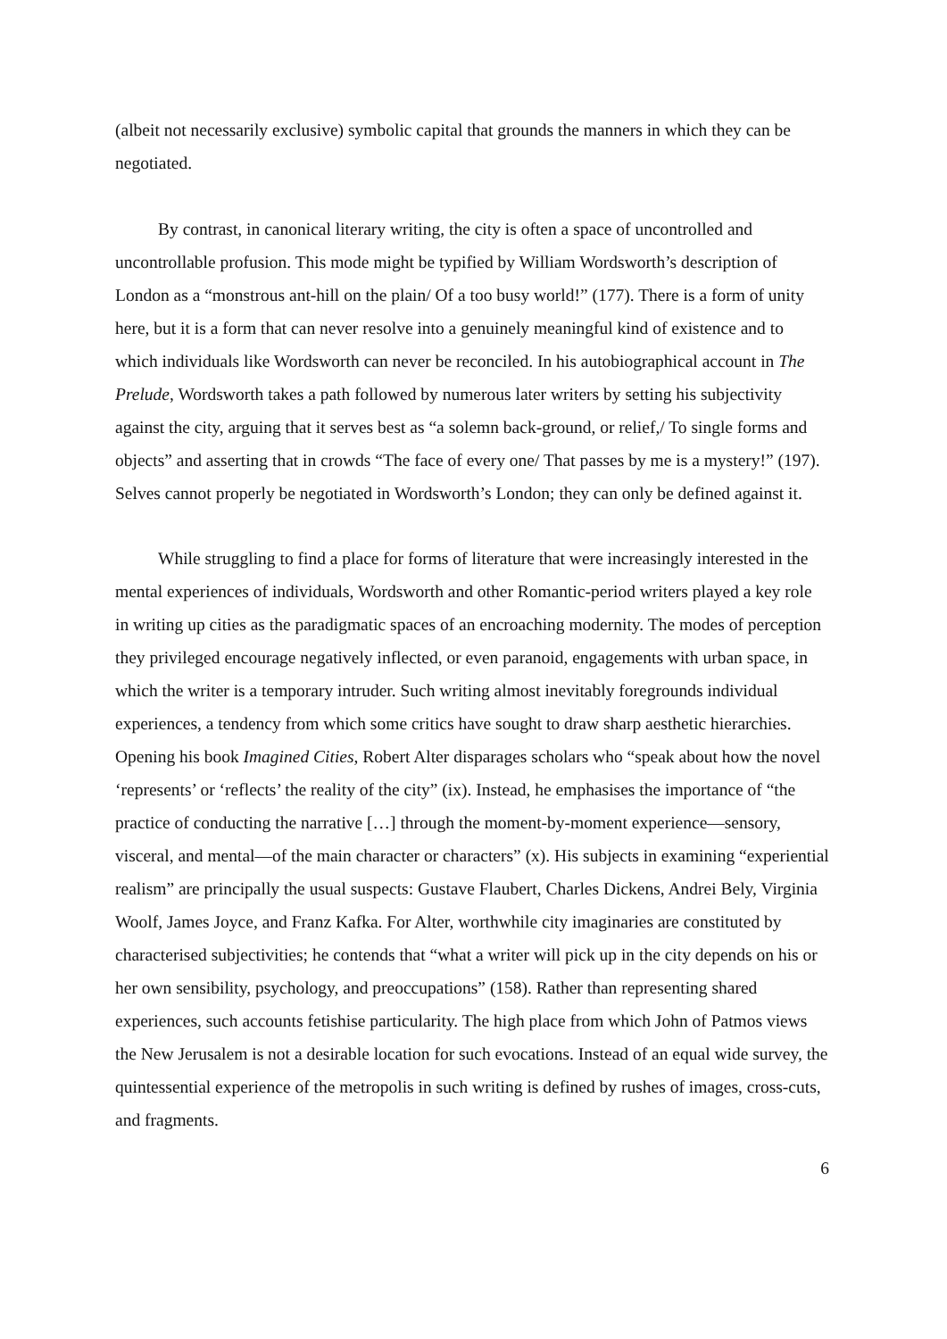(albeit not necessarily exclusive) symbolic capital that grounds the manners in which they can be negotiated.
By contrast, in canonical literary writing, the city is often a space of uncontrolled and uncontrollable profusion. This mode might be typified by William Wordsworth’s description of London as a “monstrous ant-hill on the plain/ Of a too busy world!” (177). There is a form of unity here, but it is a form that can never resolve into a genuinely meaningful kind of existence and to which individuals like Wordsworth can never be reconciled. In his autobiographical account in The Prelude, Wordsworth takes a path followed by numerous later writers by setting his subjectivity against the city, arguing that it serves best as “a solemn back-ground, or relief,/ To single forms and objects” and asserting that in crowds “The face of every one/ That passes by me is a mystery!” (197). Selves cannot properly be negotiated in Wordsworth’s London; they can only be defined against it.
While struggling to find a place for forms of literature that were increasingly interested in the mental experiences of individuals, Wordsworth and other Romantic-period writers played a key role in writing up cities as the paradigmatic spaces of an encroaching modernity. The modes of perception they privileged encourage negatively inflected, or even paranoid, engagements with urban space, in which the writer is a temporary intruder. Such writing almost inevitably foregrounds individual experiences, a tendency from which some critics have sought to draw sharp aesthetic hierarchies. Opening his book Imagined Cities, Robert Alter disparages scholars who “speak about how the novel ‘represents’ or ‘reflects’ the reality of the city” (ix). Instead, he emphasises the importance of “the practice of conducting the narrative […] through the moment-by-moment experience—sensory, visceral, and mental—of the main character or characters” (x). His subjects in examining “experiential realism” are principally the usual suspects: Gustave Flaubert, Charles Dickens, Andrei Bely, Virginia Woolf, James Joyce, and Franz Kafka. For Alter, worthwhile city imaginaries are constituted by characterised subjectivities; he contends that “what a writer will pick up in the city depends on his or her own sensibility, psychology, and preoccupations” (158). Rather than representing shared experiences, such accounts fetishise particularity. The high place from which John of Patmos views the New Jerusalem is not a desirable location for such evocations. Instead of an equal wide survey, the quintessential experience of the metropolis in such writing is defined by rushes of images, cross-cuts, and fragments.
6